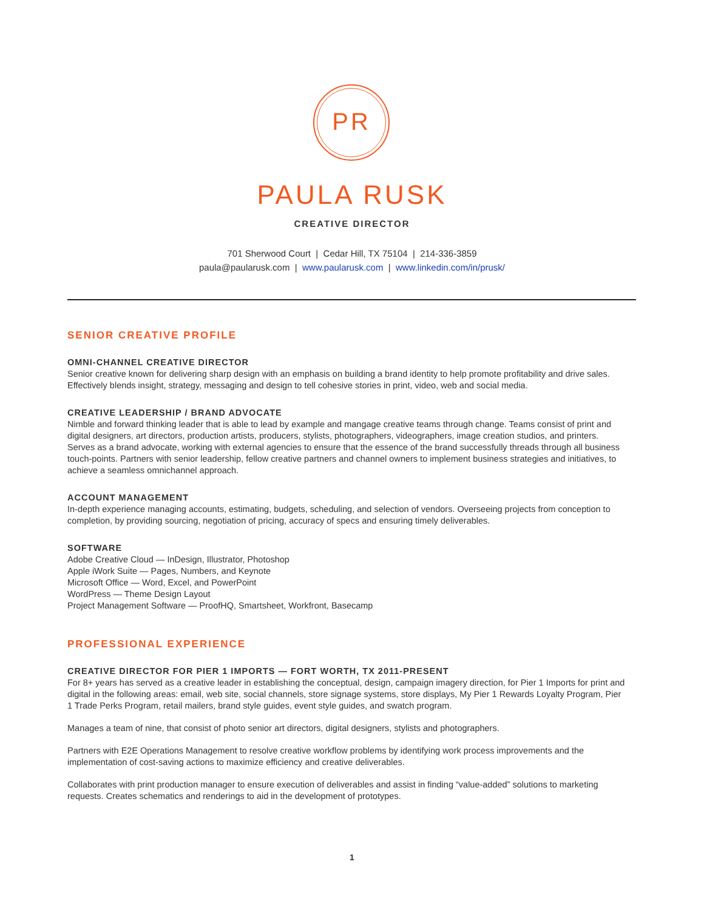PR
PAULA RUSK
CREATIVE DIRECTOR
701 Sherwood Court | Cedar Hill, TX 75104 | 214-336-3859
paula@paularusk.com | www.paularusk.com | www.linkedin.com/in/prusk/
SENIOR CREATIVE PROFILE
OMNI-CHANNEL CREATIVE DIRECTOR
Senior creative known for delivering sharp design with an emphasis on building a brand identity to help promote profitability and drive sales. Effectively blends insight, strategy, messaging and design to tell cohesive stories in print, video, web and social media.
CREATIVE LEADERSHIP / BRAND ADVOCATE
Nimble and forward thinking leader that is able to lead by example and mangage creative teams through change. Teams consist of print and digital designers, art directors, production artists, producers, stylists, photographers, videographers, image creation studios, and printers. Serves as a brand advocate, working with external agencies to ensure that the essence of the brand successfully threads through all business touch-points. Partners with senior leadership, fellow creative partners and channel owners to implement business strategies and initiatives, to achieve a seamless omnichannel approach.
ACCOUNT MANAGEMENT
In-depth experience managing accounts, estimating, budgets, scheduling, and selection of vendors. Overseeing projects from conception to completion, by providing sourcing, negotiation of pricing, accuracy of specs and ensuring timely deliverables.
SOFTWARE
Adobe Creative Cloud — InDesign, Illustrator, Photoshop
Apple iWork Suite — Pages, Numbers, and Keynote
Microsoft Office — Word, Excel, and PowerPoint
WordPress — Theme Design Layout
Project Management Software — ProofHQ, Smartsheet, Workfront, Basecamp
PROFESSIONAL EXPERIENCE
CREATIVE DIRECTOR FOR PIER 1 IMPORTS — FORT WORTH, TX 2011-PRESENT
For 8+ years has served as a creative leader in establishing the conceptual, design, campaign imagery direction, for Pier 1 Imports for print and digital in the following areas: email, web site, social channels, store signage systems, store displays, My Pier 1 Rewards Loyalty Program, Pier 1 Trade Perks Program, retail mailers, brand style guides, event style guides, and swatch program.
Manages a team of nine, that consist of photo senior art directors, digital designers, stylists and photographers.
Partners with E2E Operations Management to resolve creative workflow problems by identifying work process improvements and the implementation of cost-saving actions to maximize efficiency and creative deliverables.
Collaborates with print production manager to ensure execution of deliverables and assist in finding “value-added” solutions to marketing requests. Creates schematics and renderings to aid in the development of prototypes.
1